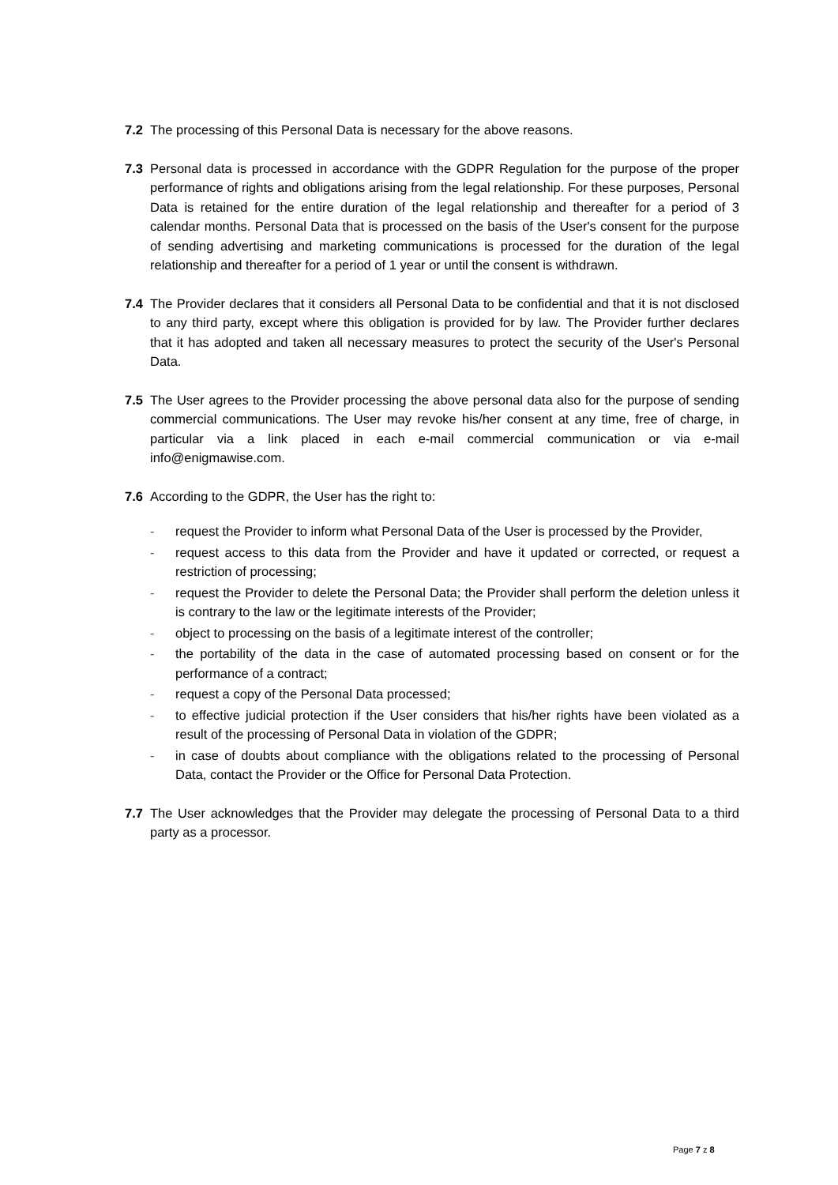7.2 The processing of this Personal Data is necessary for the above reasons.
7.3 Personal data is processed in accordance with the GDPR Regulation for the purpose of the proper performance of rights and obligations arising from the legal relationship. For these purposes, Personal Data is retained for the entire duration of the legal relationship and thereafter for a period of 3 calendar months. Personal Data that is processed on the basis of the User's consent for the purpose of sending advertising and marketing communications is processed for the duration of the legal relationship and thereafter for a period of 1 year or until the consent is withdrawn.
7.4 The Provider declares that it considers all Personal Data to be confidential and that it is not disclosed to any third party, except where this obligation is provided for by law. The Provider further declares that it has adopted and taken all necessary measures to protect the security of the User's Personal Data.
7.5 The User agrees to the Provider processing the above personal data also for the purpose of sending commercial communications. The User may revoke his/her consent at any time, free of charge, in particular via a link placed in each e-mail commercial communication or via e-mail info@enigmawise.com.
7.6 According to the GDPR, the User has the right to:
- request the Provider to inform what Personal Data of the User is processed by the Provider,
- request access to this data from the Provider and have it updated or corrected, or request a restriction of processing;
- request the Provider to delete the Personal Data; the Provider shall perform the deletion unless it is contrary to the law or the legitimate interests of the Provider;
- object to processing on the basis of a legitimate interest of the controller;
- the portability of the data in the case of automated processing based on consent or for the performance of a contract;
- request a copy of the Personal Data processed;
- to effective judicial protection if the User considers that his/her rights have been violated as a result of the processing of Personal Data in violation of the GDPR;
- in case of doubts about compliance with the obligations related to the processing of Personal Data, contact the Provider or the Office for Personal Data Protection.
7.7 The User acknowledges that the Provider may delegate the processing of Personal Data to a third party as a processor.
Page 7 z 8